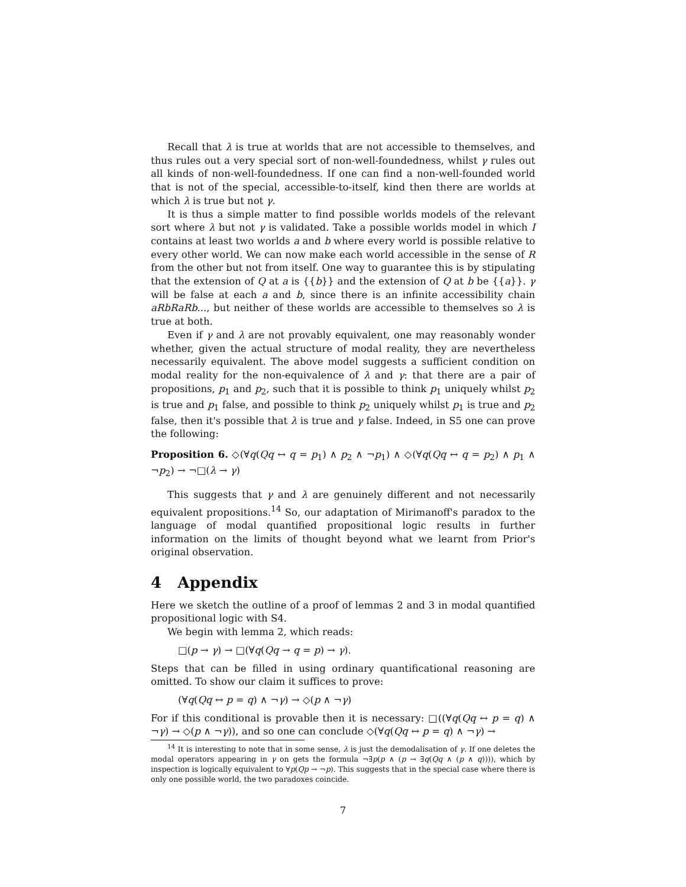Recall that λ is true at worlds that are not accessible to themselves, and thus rules out a very special sort of non-well-foundedness, whilst γ rules out all kinds of non-well-foundedness. If one can find a non-well-founded world that is not of the special, accessible-to-itself, kind then there are worlds at which λ is true but not γ.
It is thus a simple matter to find possible worlds models of the relevant sort where λ but not γ is validated. Take a possible worlds model in which I contains at least two worlds a and b where every world is possible relative to every other world. We can now make each world accessible in the sense of R from the other but not from itself. One way to guarantee this is by stipulating that the extension of Q at a is {{b}} and the extension of Q at b be {{a}}. γ will be false at each a and b, since there is an infinite accessibility chain aRbRaRb..., but neither of these worlds are accessible to themselves so λ is true at both.
Even if γ and λ are not provably equivalent, one may reasonably wonder whether, given the actual structure of modal reality, they are nevertheless necessarily equivalent. The above model suggests a sufficient condition on modal reality for the non-equivalence of λ and γ: that there are a pair of propositions, p<sub>1</sub> and p<sub>2</sub>, such that it is possible to think p<sub>1</sub> uniquely whilst p<sub>2</sub> is true and p<sub>1</sub> false, and possible to think p<sub>2</sub> uniquely whilst p<sub>1</sub> is true and p<sub>2</sub> false, then it's possible that λ is true and γ false. Indeed, in S5 one can prove the following:
Proposition 6. ◇(∀q(Qq ↔ q = p<sub>1</sub>) ∧ p<sub>2</sub> ∧ ¬p<sub>1</sub>) ∧ ◇(∀q(Qq ↔ q = p<sub>2</sub>) ∧ p<sub>1</sub> ∧ ¬p<sub>2</sub>) → ¬□(λ → γ)
This suggests that γ and λ are genuinely different and not necessarily equivalent propositions.<sup>14</sup> So, our adaptation of Mirimanoff's paradox to the language of modal quantified propositional logic results in further information on the limits of thought beyond what we learnt from Prior's original observation.
4 Appendix
Here we sketch the outline of a proof of lemmas 2 and 3 in modal quantified propositional logic with S4.
We begin with lemma 2, which reads:
□(p → γ) → □(∀q(Qq → q = p) → γ).
Steps that can be filled in using ordinary quantificational reasoning are omitted. To show our claim it suffices to prove:
(∀q(Qq ↔ p = q) ∧ ¬γ) → ◇(p ∧ ¬γ)
For if this conditional is provable then it is necessary: □((∀q(Qq ↔ p = q) ∧ ¬γ) → ◇(p ∧ ¬γ)), and so one can conclude ◇(∀q(Qq ↔ p = q) ∧ ¬γ) →
<sup>14</sup> It is interesting to note that in some sense, λ is just the demodalisation of γ. If one deletes the modal operators appearing in γ on gets the formula ¬∃p(p ∧ (p → ∃q(Qq ∧ (p ∧ q)))), which by inspection is logically equivalent to ∀p(Qp → ¬p). This suggests that in the special case where there is only one possible world, the two paradoxes coincide.
7